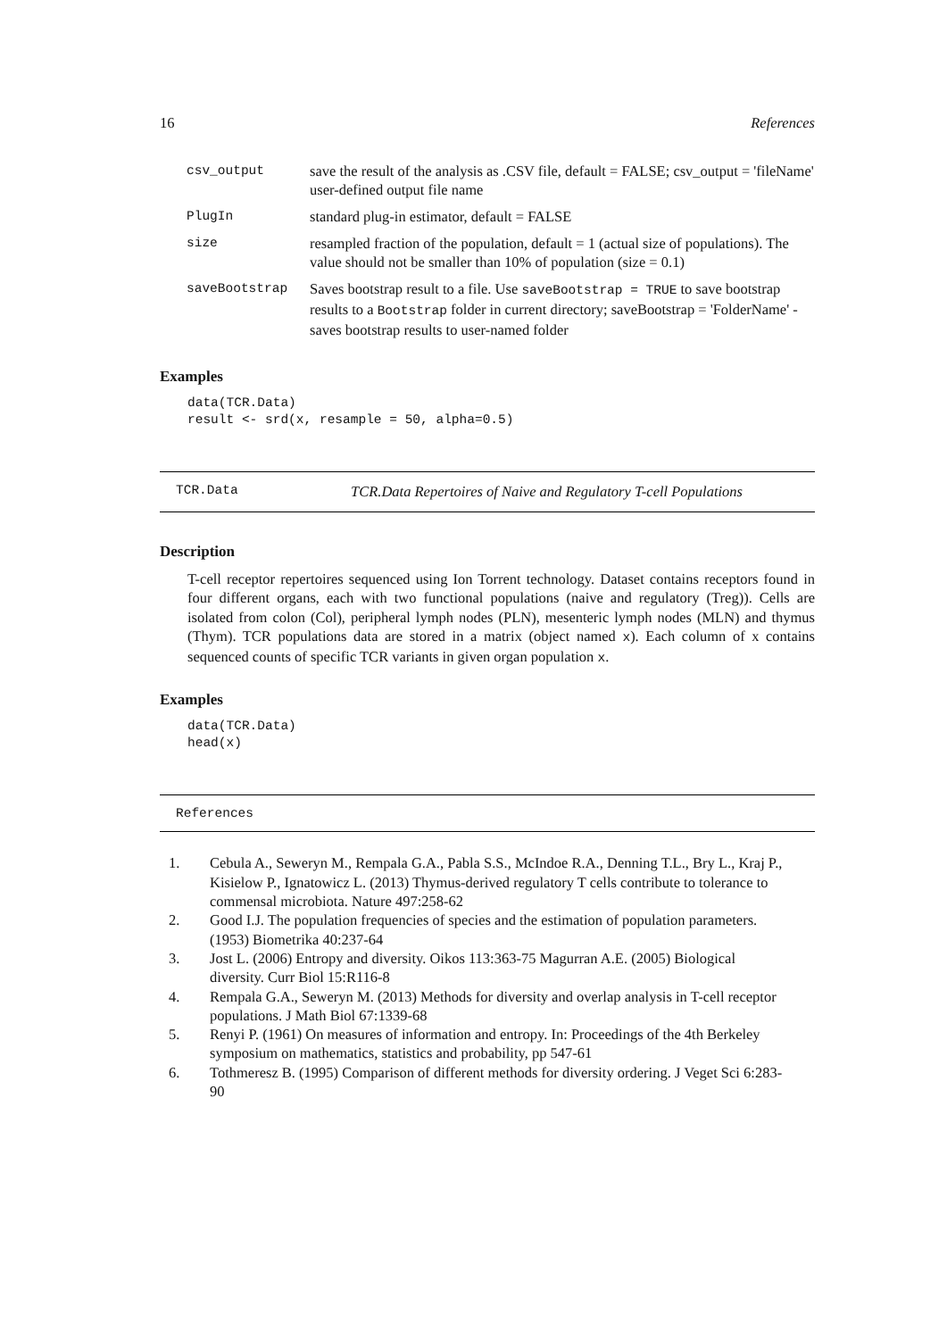16 References
| csv_output | save the result of the analysis as .CSV file, default = FALSE; csv_output = 'fileName' user-defined output file name |
| PlugIn | standard plug-in estimator, default = FALSE |
| size | resampled fraction of the population, default = 1 (actual size of populations). The value should not be smaller than 10% of population (size = 0.1) |
| saveBootstrap | Saves bootstrap result to a file. Use saveBootstrap = TRUE to save bootstrap results to a Bootstrap folder in current directory; saveBootstrap = 'FolderName' - saves bootstrap results to user-named folder |
Examples
data(TCR.Data)
result <- srd(x, resample = 50, alpha=0.5)
TCR.Data TCR.Data Repertoires of Naive and Regulatory T-cell Populations
Description
T-cell receptor repertoires sequenced using Ion Torrent technology. Dataset contains receptors found in four different organs, each with two functional populations (naive and regulatory (Treg)). Cells are isolated from colon (Col), peripheral lymph nodes (PLN), mesenteric lymph nodes (MLN) and thymus (Thym). TCR populations data are stored in a matrix (object named x). Each column of x contains sequenced counts of specific TCR variants in given organ population x.
Examples
data(TCR.Data)
head(x)
References
1. Cebula A., Seweryn M., Rempala G.A., Pabla S.S., McIndoe R.A., Denning T.L., Bry L., Kraj P., Kisielow P., Ignatowicz L. (2013) Thymus-derived regulatory T cells contribute to tolerance to commensal microbiota. Nature 497:258-62
2. Good I.J. The population frequencies of species and the estimation of population parameters. (1953) Biometrika 40:237-64
3. Jost L. (2006) Entropy and diversity. Oikos 113:363-75 Magurran A.E. (2005) Biological diversity. Curr Biol 15:R116-8
4. Rempala G.A., Seweryn M. (2013) Methods for diversity and overlap analysis in T-cell receptor populations. J Math Biol 67:1339-68
5. Renyi P. (1961) On measures of information and entropy. In: Proceedings of the 4th Berkeley symposium on mathematics, statistics and probability, pp 547-61
6. Tothmeresz B. (1995) Comparison of different methods for diversity ordering. J Veget Sci 6:283-90